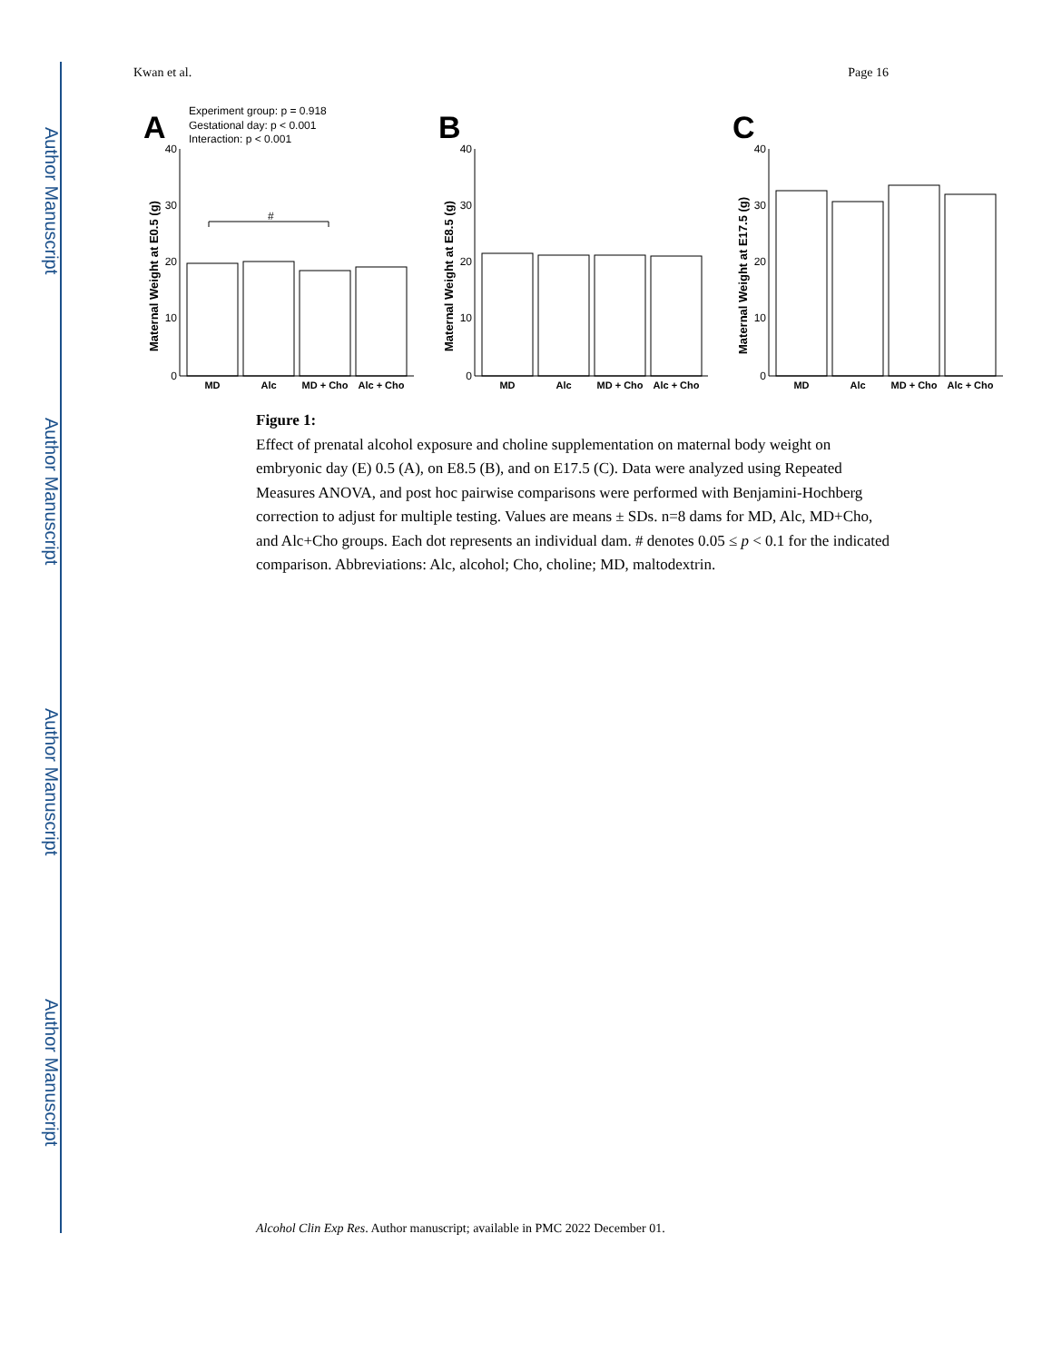Author Manuscript
Author Manuscript
Author Manuscript
Author Manuscript
Kwan et al. Page 16
A
Experiment group: p = 0.918
Gestational day: p < 0.001
Interaction: p < 0.001
B
C
#
40
30
20
10
0
40
30
20
10
0
40
30
20
10
0
MD
Alc
MD + Cho
Alc + Cho
MD
Alc
MD + Cho
Alc + Cho
MD
Alc
MD + Cho
Alc + Cho
Maternal Weight at E0.5 (g)
Maternal Weight at E8.5 (g)
Maternal Weight at E17.5 (g)
Figure 1:
Effect of prenatal alcohol exposure and choline supplementation on maternal body weight on embryonic day (E) 0.5 (A), on E8.5 (B), and on E17.5 (C). Data were analyzed using Repeated Measures ANOVA, and post hoc pairwise comparisons were performed with Benjamini-Hochberg correction to adjust for multiple testing. Values are means ± SDs. n=8 dams for MD, Alc, MD+Cho, and Alc+Cho groups. Each dot represents an individual dam. # denotes 0.05 ≤ p < 0.1 for the indicated comparison. Abbreviations: Alc, alcohol; Cho, choline; MD, maltodextrin.
Alcohol Clin Exp Res. Author manuscript; available in PMC 2022 December 01.